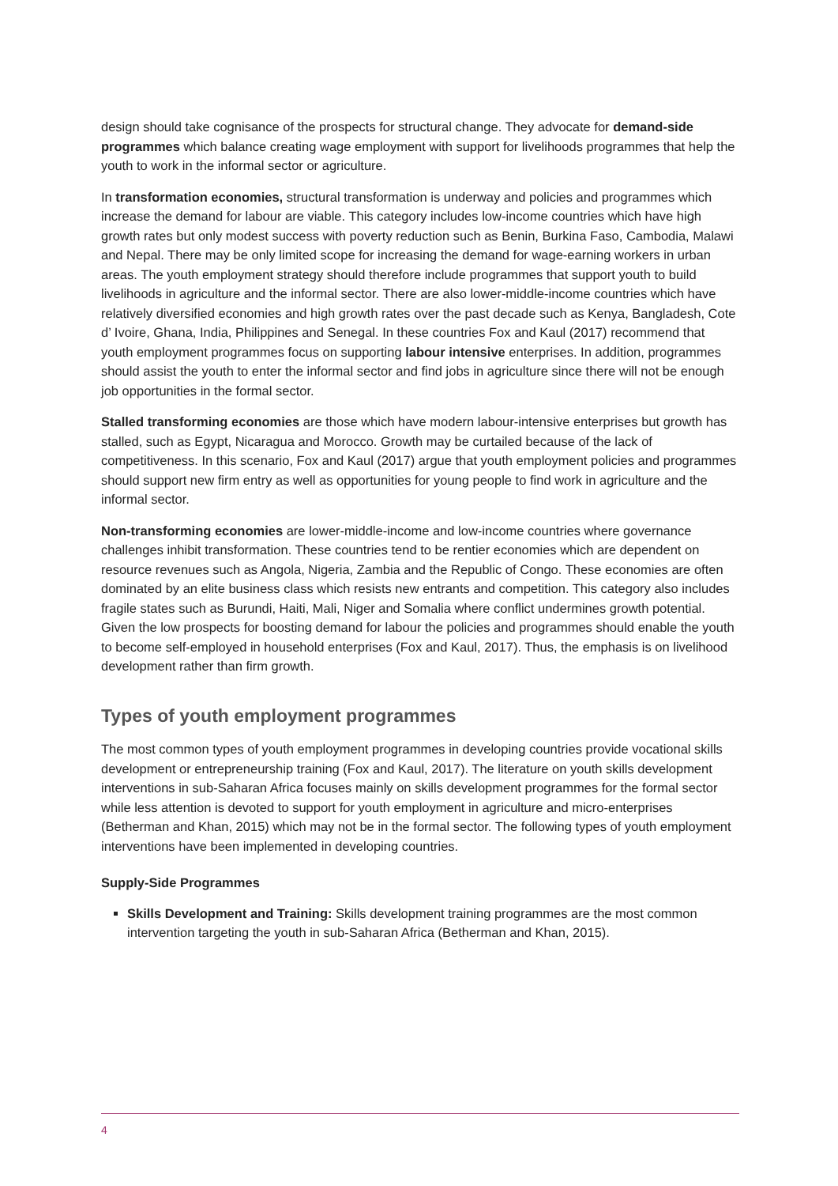design should take cognisance of the prospects for structural change. They advocate for demand-side programmes which balance creating wage employment with support for livelihoods programmes that help the youth to work in the informal sector or agriculture.
In transformation economies, structural transformation is underway and policies and programmes which increase the demand for labour are viable. This category includes low-income countries which have high growth rates but only modest success with poverty reduction such as Benin, Burkina Faso, Cambodia, Malawi and Nepal. There may be only limited scope for increasing the demand for wage-earning workers in urban areas. The youth employment strategy should therefore include programmes that support youth to build livelihoods in agriculture and the informal sector. There are also lower-middle-income countries which have relatively diversified economies and high growth rates over the past decade such as Kenya, Bangladesh, Cote d’ Ivoire, Ghana, India, Philippines and Senegal. In these countries Fox and Kaul (2017) recommend that youth employment programmes focus on supporting labour intensive enterprises. In addition, programmes should assist the youth to enter the informal sector and find jobs in agriculture since there will not be enough job opportunities in the formal sector.
Stalled transforming economies are those which have modern labour-intensive enterprises but growth has stalled, such as Egypt, Nicaragua and Morocco. Growth may be curtailed because of the lack of competitiveness. In this scenario, Fox and Kaul (2017) argue that youth employment policies and programmes should support new firm entry as well as opportunities for young people to find work in agriculture and the informal sector.
Non-transforming economies are lower-middle-income and low-income countries where governance challenges inhibit transformation. These countries tend to be rentier economies which are dependent on resource revenues such as Angola, Nigeria, Zambia and the Republic of Congo. These economies are often dominated by an elite business class which resists new entrants and competition. This category also includes fragile states such as Burundi, Haiti, Mali, Niger and Somalia where conflict undermines growth potential. Given the low prospects for boosting demand for labour the policies and programmes should enable the youth to become self-employed in household enterprises (Fox and Kaul, 2017). Thus, the emphasis is on livelihood development rather than firm growth.
Types of youth employment programmes
The most common types of youth employment programmes in developing countries provide vocational skills development or entrepreneurship training (Fox and Kaul, 2017). The literature on youth skills development interventions in sub-Saharan Africa focuses mainly on skills development programmes for the formal sector while less attention is devoted to support for youth employment in agriculture and micro-enterprises (Betherman and Khan, 2015) which may not be in the formal sector. The following types of youth employment interventions have been implemented in developing countries.
Supply-Side Programmes
Skills Development and Training: Skills development training programmes are the most common intervention targeting the youth in sub-Saharan Africa (Betherman and Khan, 2015).
4